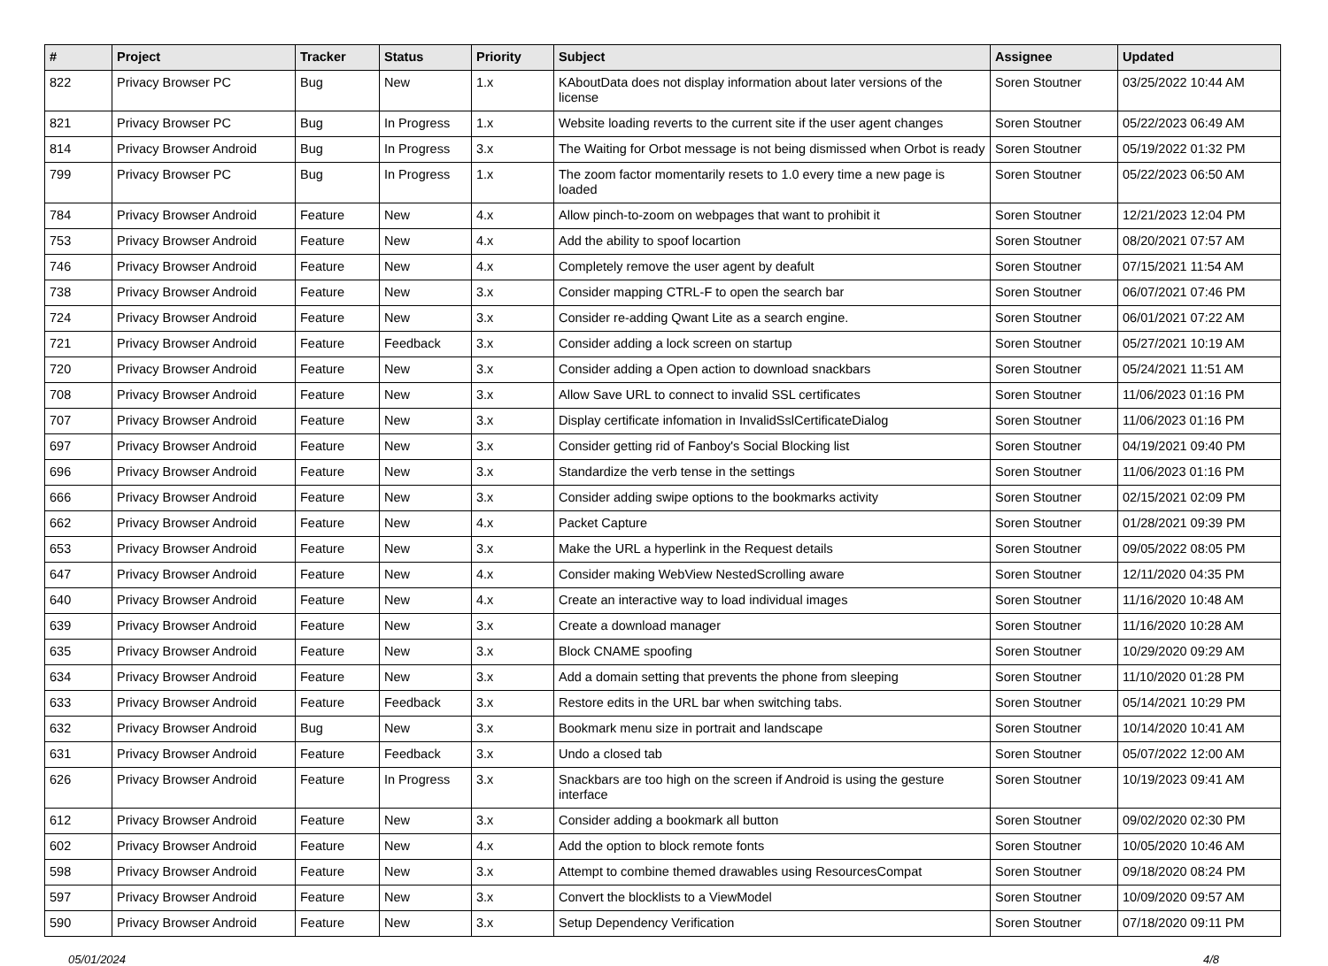| # | Project | Tracker | Status | Priority | Subject | Assignee | Updated |
| --- | --- | --- | --- | --- | --- | --- | --- |
| 822 | Privacy Browser PC | Bug | New | 1.x | KAboutData does not display information about later versions of the license | Soren Stoutner | 03/25/2022 10:44 AM |
| 821 | Privacy Browser PC | Bug | In Progress | 1.x | Website loading reverts to the current site if the user agent changes | Soren Stoutner | 05/22/2023 06:49 AM |
| 814 | Privacy Browser Android | Bug | In Progress | 3.x | The Waiting for Orbot message is not being dismissed when Orbot is ready | Soren Stoutner | 05/19/2022 01:32 PM |
| 799 | Privacy Browser PC | Bug | In Progress | 1.x | The zoom factor momentarily resets to 1.0 every time a new page is loaded | Soren Stoutner | 05/22/2023 06:50 AM |
| 784 | Privacy Browser Android | Feature | New | 4.x | Allow pinch-to-zoom on webpages that want to prohibit it | Soren Stoutner | 12/21/2023 12:04 PM |
| 753 | Privacy Browser Android | Feature | New | 4.x | Add the ability to spoof locartion | Soren Stoutner | 08/20/2021 07:57 AM |
| 746 | Privacy Browser Android | Feature | New | 4.x | Completely remove the user agent by deafult | Soren Stoutner | 07/15/2021 11:54 AM |
| 738 | Privacy Browser Android | Feature | New | 3.x | Consider mapping CTRL-F to open the search bar | Soren Stoutner | 06/07/2021 07:46 PM |
| 724 | Privacy Browser Android | Feature | New | 3.x | Consider re-adding Qwant Lite as a search engine. | Soren Stoutner | 06/01/2021 07:22 AM |
| 721 | Privacy Browser Android | Feature | Feedback | 3.x | Consider adding a lock screen on startup | Soren Stoutner | 05/27/2021 10:19 AM |
| 720 | Privacy Browser Android | Feature | New | 3.x | Consider adding a Open action to download snackbars | Soren Stoutner | 05/24/2021 11:51 AM |
| 708 | Privacy Browser Android | Feature | New | 3.x | Allow Save URL to connect to invalid SSL certificates | Soren Stoutner | 11/06/2023 01:16 PM |
| 707 | Privacy Browser Android | Feature | New | 3.x | Display certificate infomation in InvalidSslCertificateDialog | Soren Stoutner | 11/06/2023 01:16 PM |
| 697 | Privacy Browser Android | Feature | New | 3.x | Consider getting rid of Fanboy's Social Blocking list | Soren Stoutner | 04/19/2021 09:40 PM |
| 696 | Privacy Browser Android | Feature | New | 3.x | Standardize the verb tense in the settings | Soren Stoutner | 11/06/2023 01:16 PM |
| 666 | Privacy Browser Android | Feature | New | 3.x | Consider adding swipe options to the bookmarks activity | Soren Stoutner | 02/15/2021 02:09 PM |
| 662 | Privacy Browser Android | Feature | New | 4.x | Packet Capture | Soren Stoutner | 01/28/2021 09:39 PM |
| 653 | Privacy Browser Android | Feature | New | 3.x | Make the URL a hyperlink in the Request details | Soren Stoutner | 09/05/2022 08:05 PM |
| 647 | Privacy Browser Android | Feature | New | 4.x | Consider making WebView NestedScrolling aware | Soren Stoutner | 12/11/2020 04:35 PM |
| 640 | Privacy Browser Android | Feature | New | 4.x | Create an interactive way to load individual images | Soren Stoutner | 11/16/2020 10:48 AM |
| 639 | Privacy Browser Android | Feature | New | 3.x | Create a download manager | Soren Stoutner | 11/16/2020 10:28 AM |
| 635 | Privacy Browser Android | Feature | New | 3.x | Block CNAME spoofing | Soren Stoutner | 10/29/2020 09:29 AM |
| 634 | Privacy Browser Android | Feature | New | 3.x | Add a domain setting that prevents the phone from sleeping | Soren Stoutner | 11/10/2020 01:28 PM |
| 633 | Privacy Browser Android | Feature | Feedback | 3.x | Restore edits in the URL bar when switching tabs. | Soren Stoutner | 05/14/2021 10:29 PM |
| 632 | Privacy Browser Android | Bug | New | 3.x | Bookmark menu size in portrait and landscape | Soren Stoutner | 10/14/2020 10:41 AM |
| 631 | Privacy Browser Android | Feature | Feedback | 3.x | Undo a closed tab | Soren Stoutner | 05/07/2022 12:00 AM |
| 626 | Privacy Browser Android | Feature | In Progress | 3.x | Snackbars are too high on the screen if Android is using the gesture interface | Soren Stoutner | 10/19/2023 09:41 AM |
| 612 | Privacy Browser Android | Feature | New | 3.x | Consider adding a bookmark all button | Soren Stoutner | 09/02/2020 02:30 PM |
| 602 | Privacy Browser Android | Feature | New | 4.x | Add the option to block remote fonts | Soren Stoutner | 10/05/2020 10:46 AM |
| 598 | Privacy Browser Android | Feature | New | 3.x | Attempt to combine themed drawables using ResourcesCompat | Soren Stoutner | 09/18/2020 08:24 PM |
| 597 | Privacy Browser Android | Feature | New | 3.x | Convert the blocklists to a ViewModel | Soren Stoutner | 10/09/2020 09:57 AM |
| 590 | Privacy Browser Android | Feature | New | 3.x | Setup Dependency Verification | Soren Stoutner | 07/18/2020 09:11 PM |
05/01/2024 4/8